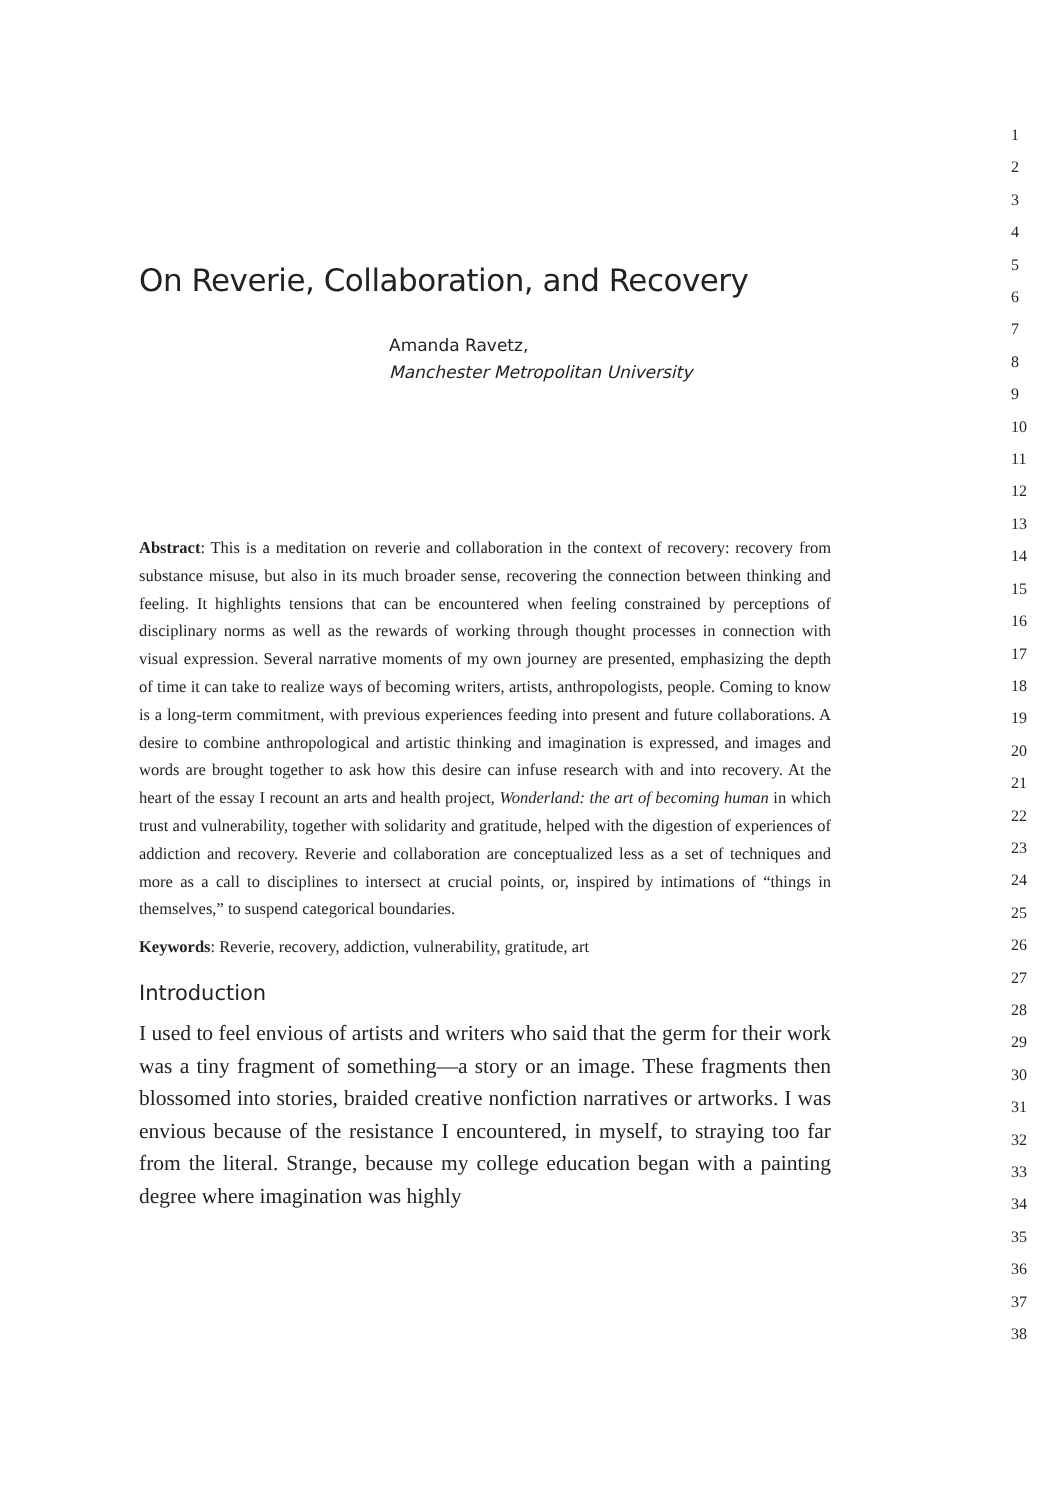On Reverie, Collaboration, and Recovery
Amanda Ravetz,
Manchester Metropolitan University
Abstract: This is a meditation on reverie and collaboration in the context of recovery: recovery from substance misuse, but also in its much broader sense, recovering the connection between thinking and feeling. It highlights tensions that can be encountered when feeling constrained by perceptions of disciplinary norms as well as the rewards of working through thought processes in connection with visual expression. Several narrative moments of my own journey are presented, emphasizing the depth of time it can take to realize ways of becoming writers, artists, anthropologists, people. Coming to know is a long-term commitment, with previous experiences feeding into present and future collaborations. A desire to combine anthropological and artistic thinking and imagination is expressed, and images and words are brought together to ask how this desire can infuse research with and into recovery. At the heart of the essay I recount an arts and health project, Wonderland: the art of becoming human in which trust and vulnerability, together with solidarity and gratitude, helped with the digestion of experiences of addiction and recovery. Reverie and collaboration are conceptualized less as a set of techniques and more as a call to disciplines to intersect at crucial points, or, inspired by intimations of “things in themselves,” to suspend categorical boundaries.
Keywords: Reverie, recovery, addiction, vulnerability, gratitude, art
Introduction
I used to feel envious of artists and writers who said that the germ for their work was a tiny fragment of something—a story or an image. These fragments then blossomed into stories, braided creative nonfiction narratives or artworks. I was envious because of the resistance I encountered, in myself, to straying too far from the literal. Strange, because my college education began with a painting degree where imagination was highly
1
2
3
4
5
6
7
8
9
10
11
12
13
14
15
16
17
18
19
20
21
22
23
24
25
26
27
28
29
30
31
32
33
34
35
36
37
38